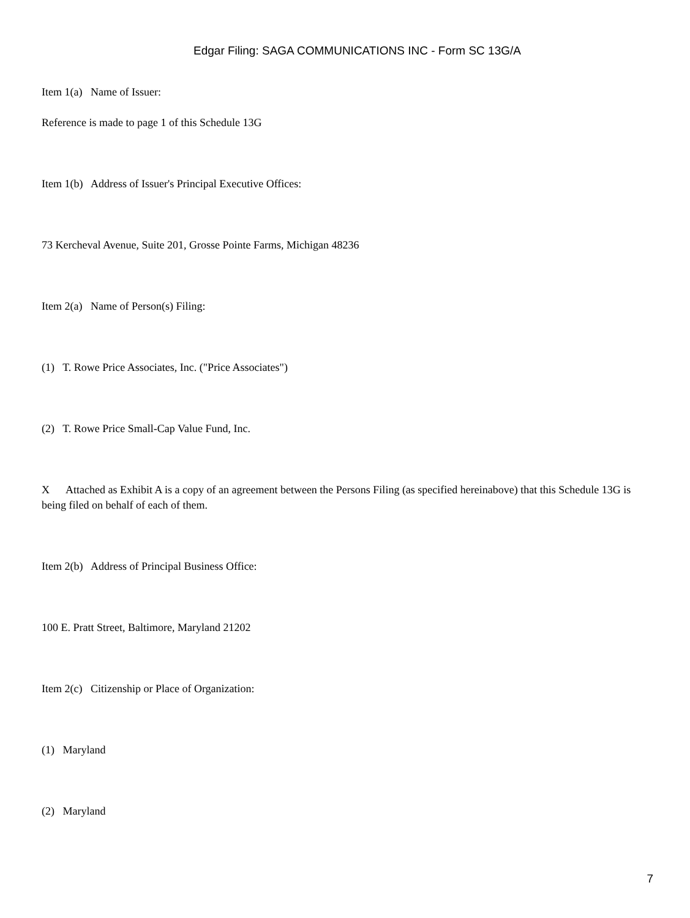Edgar Filing: SAGA COMMUNICATIONS INC - Form SC 13G/A
Item 1(a) Name of Issuer:
Reference is made to page 1 of this Schedule 13G
Item 1(b) Address of Issuer's Principal Executive Offices:
73 Kercheval Avenue, Suite 201, Grosse Pointe Farms, Michigan 48236
Item 2(a) Name of Person(s) Filing:
(1) T. Rowe Price Associates, Inc. ("Price Associates")
(2) T. Rowe Price Small-Cap Value Fund, Inc.
X Attached as Exhibit A is a copy of an agreement between the Persons Filing (as specified hereinabove) that this Schedule 13G is being filed on behalf of each of them.
Item 2(b) Address of Principal Business Office:
100 E. Pratt Street, Baltimore, Maryland 21202
Item 2(c) Citizenship or Place of Organization:
(1) Maryland
(2) Maryland
7